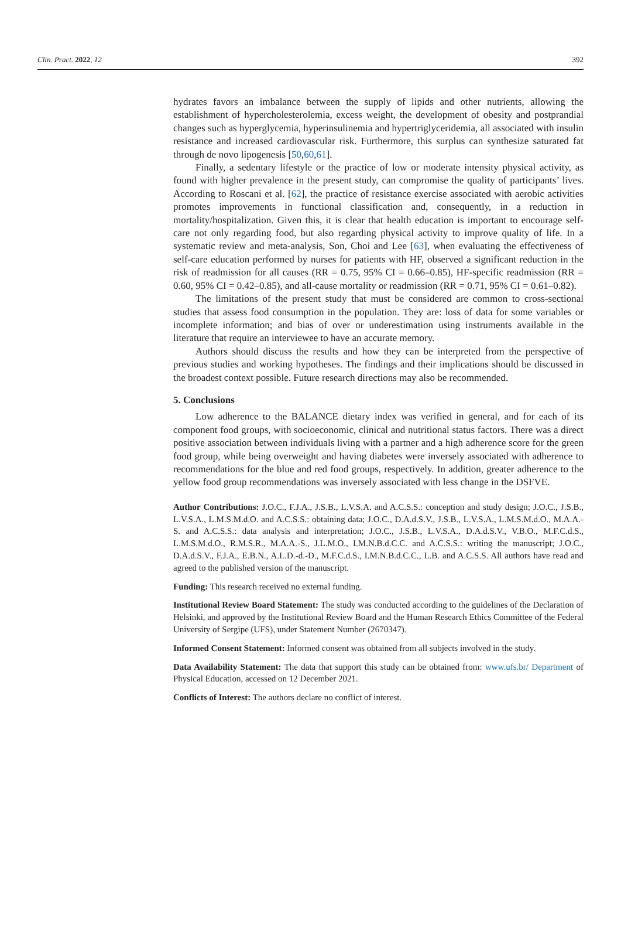Clin. Pract. 2022, 12 392
hydrates favors an imbalance between the supply of lipids and other nutrients, allowing the establishment of hypercholesterolemia, excess weight, the development of obesity and postprandial changes such as hyperglycemia, hyperinsulinemia and hypertriglyceridemia, all associated with insulin resistance and increased cardiovascular risk. Furthermore, this surplus can synthesize saturated fat through de novo lipogenesis [50,60,61].
Finally, a sedentary lifestyle or the practice of low or moderate intensity physical activity, as found with higher prevalence in the present study, can compromise the quality of participants’ lives. According to Roscani et al. [62], the practice of resistance exercise associated with aerobic activities promotes improvements in functional classification and, consequently, in a reduction in mortality/hospitalization. Given this, it is clear that health education is important to encourage self-care not only regarding food, but also regarding physical activity to improve quality of life. In a systematic review and meta-analysis, Son, Choi and Lee [63], when evaluating the effectiveness of self-care education performed by nurses for patients with HF, observed a significant reduction in the risk of readmission for all causes (RR = 0.75, 95% CI = 0.66–0.85), HF-specific readmission (RR = 0.60, 95% CI = 0.42–0.85), and all-cause mortality or readmission (RR = 0.71, 95% CI = 0.61–0.82).
The limitations of the present study that must be considered are common to cross-sectional studies that assess food consumption in the population. They are: loss of data for some variables or incomplete information; and bias of over or underestimation using instruments available in the literature that require an interviewee to have an accurate memory.
Authors should discuss the results and how they can be interpreted from the perspective of previous studies and working hypotheses. The findings and their implications should be discussed in the broadest context possible. Future research directions may also be recommended.
5. Conclusions
Low adherence to the BALANCE dietary index was verified in general, and for each of its component food groups, with socioeconomic, clinical and nutritional status factors. There was a direct positive association between individuals living with a partner and a high adherence score for the green food group, while being overweight and having diabetes were inversely associated with adherence to recommendations for the blue and red food groups, respectively. In addition, greater adherence to the yellow food group recommendations was inversely associated with less change in the DSFVE.
Author Contributions: J.O.C., F.J.A., J.S.B., L.V.S.A. and A.C.S.S.: conception and study design; J.O.C., J.S.B., L.V.S.A., L.M.S.M.d.O. and A.C.S.S.: obtaining data; J.O.C., D.A.d.S.V., J.S.B., L.V.S.A., L.M.S.M.d.O., M.A.A.-S. and A.C.S.S.: data analysis and interpretation; J.O.C., J.S.B., L.V.S.A., D.A.d.S.V., V.B.O., M.F.C.d.S., L.M.S.M.d.O., R.M.S.R., M.A.A.-S., J.L.M.O., I.M.N.B.d.C.C. and A.C.S.S.: writing the manuscript; J.O.C., D.A.d.S.V., F.J.A., E.B.N., A.L.D.-d.-D., M.F.C.d.S., I.M.N.B.d.C.C., L.B. and A.C.S.S. All authors have read and agreed to the published version of the manuscript.
Funding: This research received no external funding.
Institutional Review Board Statement: The study was conducted according to the guidelines of the Declaration of Helsinki, and approved by the Institutional Review Board and the Human Research Ethics Committee of the Federal University of Sergipe (UFS), under Statement Number (2670347).
Informed Consent Statement: Informed consent was obtained from all subjects involved in the study.
Data Availability Statement: The data that support this study can be obtained from: www.ufs.br/ Department of Physical Education, accessed on 12 December 2021.
Conflicts of Interest: The authors declare no conflict of interest.